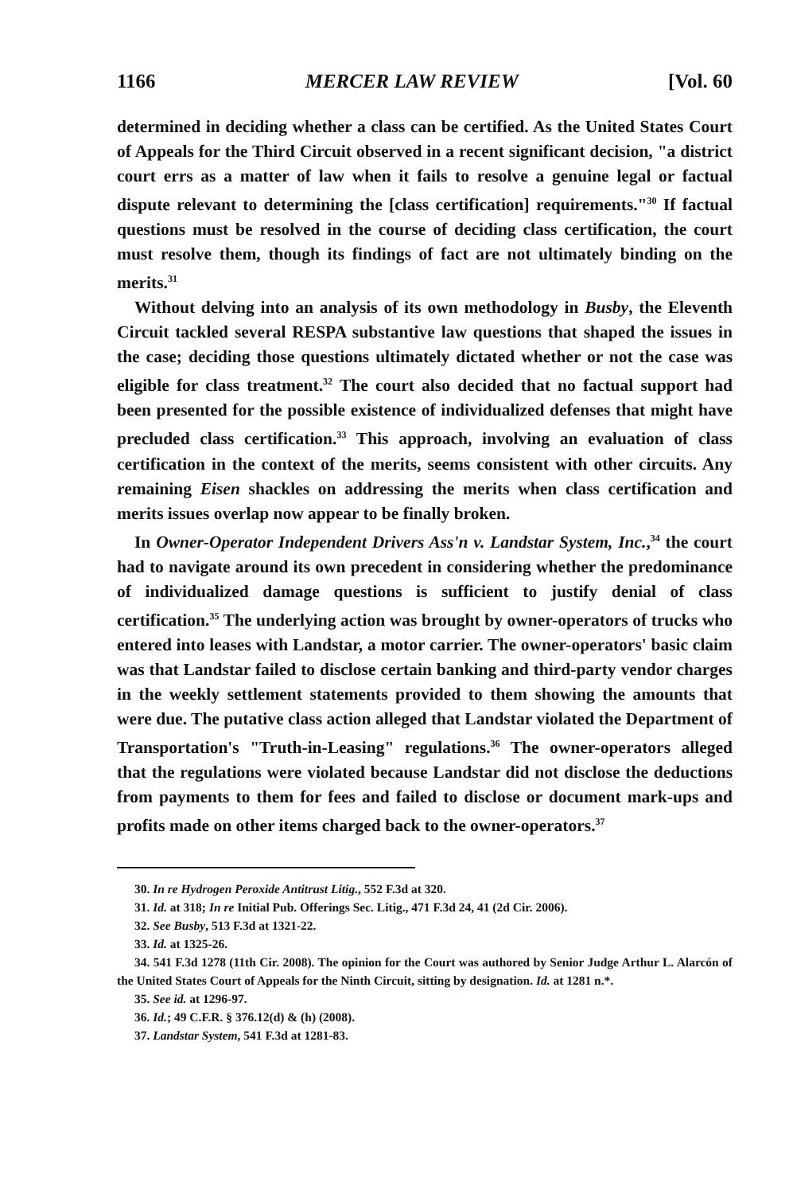1166 MERCER LAW REVIEW [Vol. 60
determined in deciding whether a class can be certified. As the United States Court of Appeals for the Third Circuit observed in a recent significant decision, "a district court errs as a matter of law when it fails to resolve a genuine legal or factual dispute relevant to determining the [class certification] requirements."<sup>30</sup> If factual questions must be resolved in the course of deciding class certification, the court must resolve them, though its findings of fact are not ultimately binding on the merits.<sup>31</sup>
Without delving into an analysis of its own methodology in Busby, the Eleventh Circuit tackled several RESPA substantive law questions that shaped the issues in the case; deciding those questions ultimately dictated whether or not the case was eligible for class treatment.<sup>32</sup> The court also decided that no factual support had been presented for the possible existence of individualized defenses that might have precluded class certification.<sup>33</sup> This approach, involving an evaluation of class certification in the context of the merits, seems consistent with other circuits. Any remaining Eisen shackles on addressing the merits when class certification and merits issues overlap now appear to be finally broken.
In Owner-Operator Independent Drivers Ass'n v. Landstar System, Inc.,<sup>34</sup> the court had to navigate around its own precedent in considering whether the predominance of individualized damage questions is sufficient to justify denial of class certification.<sup>35</sup> The underlying action was brought by owner-operators of trucks who entered into leases with Landstar, a motor carrier. The owner-operators' basic claim was that Landstar failed to disclose certain banking and third-party vendor charges in the weekly settlement statements provided to them showing the amounts that were due. The putative class action alleged that Landstar violated the Department of Transportation's "Truth-in-Leasing" regulations.<sup>36</sup> The owner-operators alleged that the regulations were violated because Landstar did not disclose the deductions from payments to them for fees and failed to disclose or document mark-ups and profits made on other items charged back to the owner-operators.<sup>37</sup>
30. In re Hydrogen Peroxide Antitrust Litig., 552 F.3d at 320.
31. Id. at 318; In re Initial Pub. Offerings Sec. Litig., 471 F.3d 24, 41 (2d Cir. 2006).
32. See Busby, 513 F.3d at 1321-22.
33. Id. at 1325-26.
34. 541 F.3d 1278 (11th Cir. 2008). The opinion for the Court was authored by Senior Judge Arthur L. Alarcón of the United States Court of Appeals for the Ninth Circuit, sitting by designation. Id. at 1281 n.*.
35. See id. at 1296-97.
36. Id.; 49 C.F.R. § 376.12(d) & (h) (2008).
37. Landstar System, 541 F.3d at 1281-83.